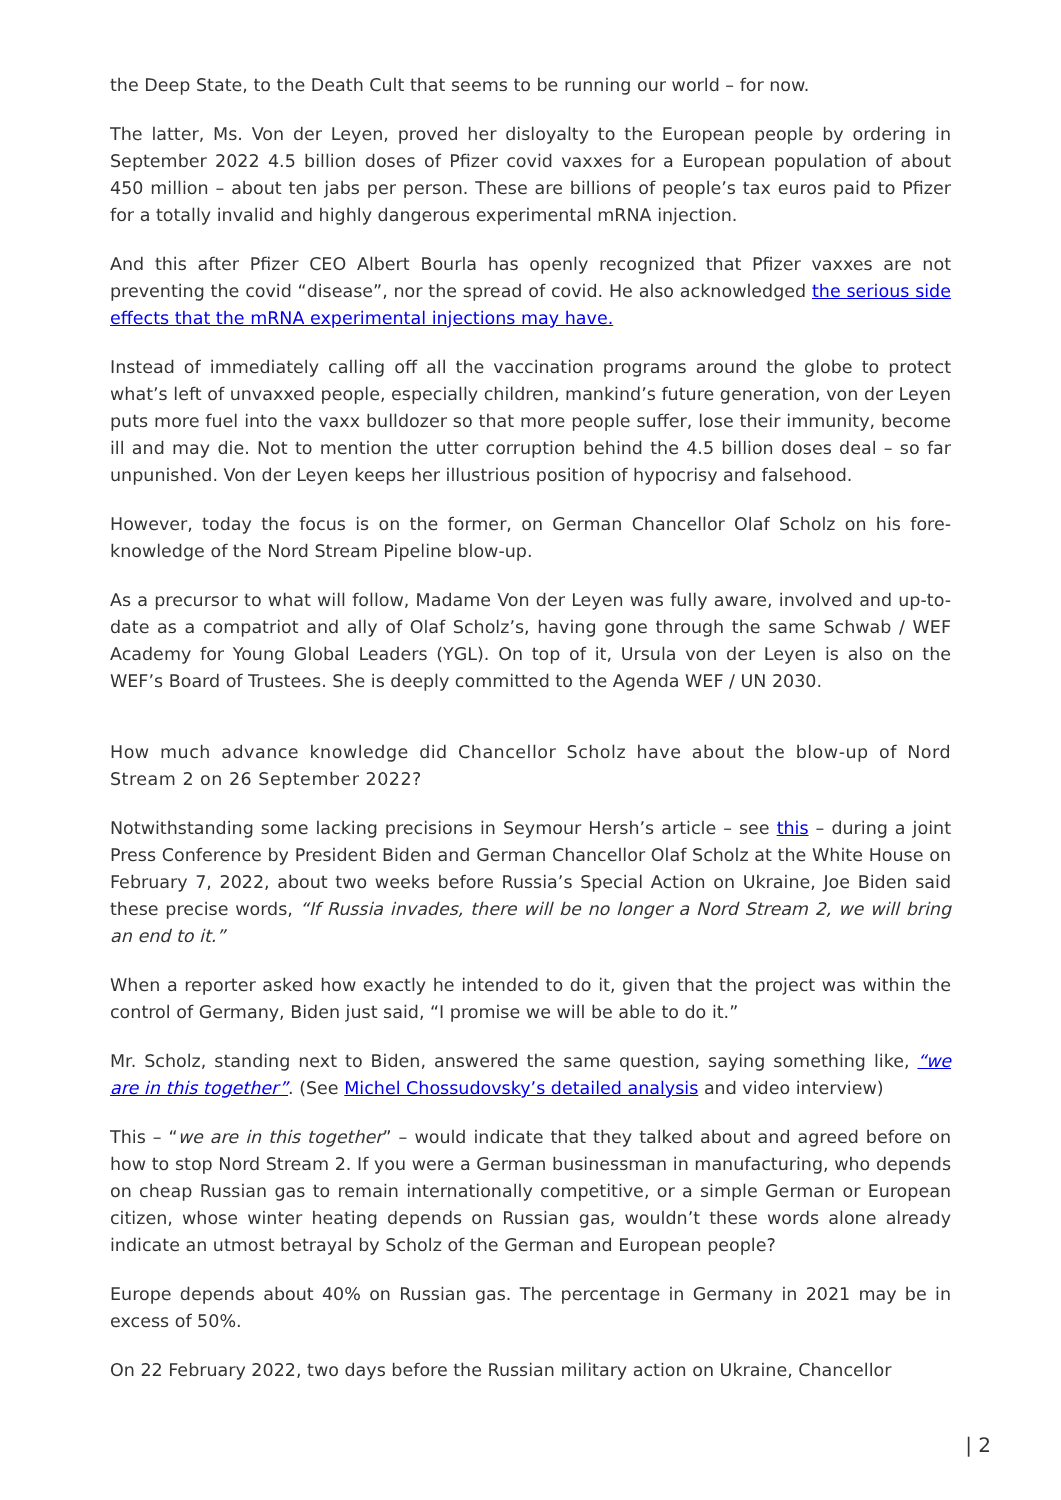the Deep State, to the Death Cult that seems to be running our world – for now.
The latter, Ms. Von der Leyen, proved her disloyalty to the European people by ordering in September 2022 4.5 billion doses of Pfizer covid vaxxes for a European population of about 450 million – about ten jabs per person. These are billions of people’s tax euros paid to Pfizer for a totally invalid and highly dangerous experimental mRNA injection.
And this after Pfizer CEO Albert Bourla has openly recognized that Pfizer vaxxes are not preventing the covid “disease”, nor the spread of covid. He also acknowledged the serious side effects that the mRNA experimental injections may have.
Instead of immediately calling off all the vaccination programs around the globe to protect what’s left of unvaxxed people, especially children, mankind’s future generation, von der Leyen puts more fuel into the vaxx bulldozer so that more people suffer, lose their immunity, become ill and may die. Not to mention the utter corruption behind the 4.5 billion doses deal – so far unpunished. Von der Leyen keeps her illustrious position of hypocrisy and falsehood.
However, today the focus is on the former, on German Chancellor Olaf Scholz on his fore-knowledge of the Nord Stream Pipeline blow-up.
As a precursor to what will follow, Madame Von der Leyen was fully aware, involved and up-to-date as a compatriot and ally of Olaf Scholz’s, having gone through the same Schwab / WEF Academy for Young Global Leaders (YGL). On top of it, Ursula von der Leyen is also on the WEF’s Board of Trustees. She is deeply committed to the Agenda WEF / UN 2030.
How much advance knowledge did Chancellor Scholz have about the blow-up of Nord Stream 2 on 26 September 2022?
Notwithstanding some lacking precisions in Seymour Hersh’s article – see this – during a joint Press Conference by President Biden and German Chancellor Olaf Scholz at the White House on February 7, 2022, about two weeks before Russia’s Special Action on Ukraine, Joe Biden said these precise words, “If Russia invades, there will be no longer a Nord Stream 2, we will bring an end to it.”
When a reporter asked how exactly he intended to do it, given that the project was within the control of Germany, Biden just said, “I promise we will be able to do it.”
Mr. Scholz, standing next to Biden, answered the same question, saying something like, “we are in this together”. (See Michel Chossudovsky’s detailed analysis and video interview)
This – “we are in this together” – would indicate that they talked about and agreed before on how to stop Nord Stream 2. If you were a German businessman in manufacturing, who depends on cheap Russian gas to remain internationally competitive, or a simple German or European citizen, whose winter heating depends on Russian gas, wouldn’t these words alone already indicate an utmost betrayal by Scholz of the German and European people?
Europe depends about 40% on Russian gas. The percentage in Germany in 2021 may be in excess of 50%.
On 22 February 2022, two days before the Russian military action on Ukraine, Chancellor
| 2